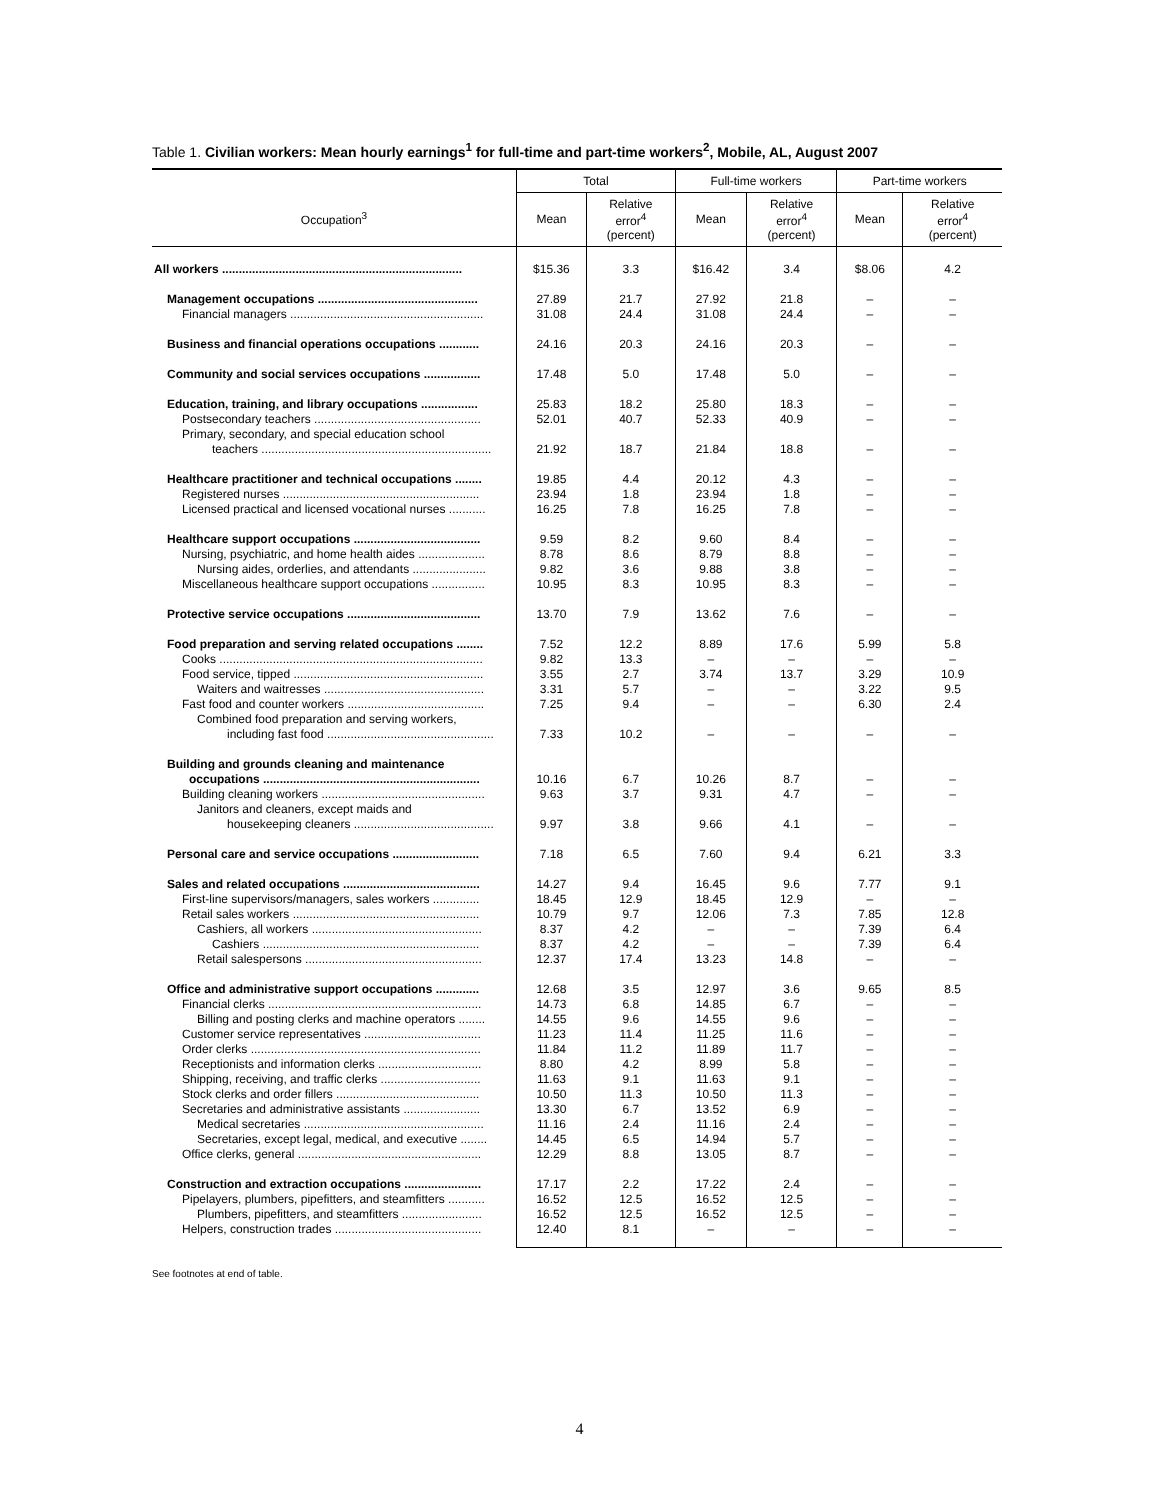Table 1. Civilian workers: Mean hourly earnings<sup>1</sup> for full-time and part-time workers<sup>2</sup>, Mobile, AL, August 2007
| Occupation<sup>3</sup> | Total | | Full-time workers | | Part-time workers | |
| --- | --- | --- | --- | --- | --- | --- |
| | Mean | Relative error<sup>4</sup> (percent) | Mean | Relative error<sup>4</sup> (percent) | Mean | Relative error<sup>4</sup> (percent) |
| All workers ........................................................................ | $15.36 | 3.3 | $16.42 | 3.4 | $8.06 | 4.2 |
| Management occupations ................................................ | 27.89 | 21.7 | 27.92 | 21.8 | – | – |
| Financial managers .......................................................... | 31.08 | 24.4 | 31.08 | 24.4 | – | – |
| Business and financial operations occupations ............ | 24.16 | 20.3 | 24.16 | 20.3 | – | – |
| Community and social services occupations ................. | 17.48 | 5.0 | 17.48 | 5.0 | – | – |
| Education, training, and library occupations ................. | 25.83 | 18.2 | 25.80 | 18.3 | – | – |
| Postsecondary teachers .................................................. | 52.01 | 40.7 | 52.33 | 40.9 | – | – |
| Primary, secondary, and special education school | | | | | | |
| teachers ..................................................................... | 21.92 | 18.7 | 21.84 | 18.8 | – | – |
| Healthcare practitioner and technical occupations ........ | 19.85 | 4.4 | 20.12 | 4.3 | – | – |
| Registered nurses ........................................................... | 23.94 | 1.8 | 23.94 | 1.8 | – | – |
| Licensed practical and licensed vocational nurses ........... | 16.25 | 7.8 | 16.25 | 7.8 | – | – |
| Healthcare support occupations ...................................... | 9.59 | 8.2 | 9.60 | 8.4 | – | – |
| Nursing, psychiatric, and home health aides .................... | 8.78 | 8.6 | 8.79 | 8.8 | – | – |
| Nursing aides, orderlies, and attendants ...................... | 9.82 | 3.6 | 9.88 | 3.8 | – | – |
| Miscellaneous healthcare support occupations ................ | 10.95 | 8.3 | 10.95 | 8.3 | – | – |
| Protective service occupations ........................................ | 13.70 | 7.9 | 13.62 | 7.6 | – | – |
| Food preparation and serving related occupations ........ | 7.52 | 12.2 | 8.89 | 17.6 | 5.99 | 5.8 |
| Cooks ............................................................................... | 9.82 | 13.3 | – | – | – | – |
| Food service, tipped ......................................................... | 3.55 | 2.7 | 3.74 | 13.7 | 3.29 | 10.9 |
| Waiters and waitresses ................................................ | 3.31 | 5.7 | – | – | 3.22 | 9.5 |
| Fast food and counter workers ......................................... | 7.25 | 9.4 | – | – | 6.30 | 2.4 |
| Combined food preparation and serving workers, | | | | | | |
| including fast food .................................................. | 7.33 | 10.2 | – | – | – | – |
| Building and grounds cleaning and maintenance | | | | | | |
| occupations ................................................................. | 10.16 | 6.7 | 10.26 | 8.7 | – | – |
| Building cleaning workers ................................................. | 9.63 | 3.7 | 9.31 | 4.7 | – | – |
| Janitors and cleaners, except maids and | | | | | | |
| housekeeping cleaners .......................................... | 9.97 | 3.8 | 9.66 | 4.1 | – | – |
| Personal care and service occupations .......................... | 7.18 | 6.5 | 7.60 | 9.4 | 6.21 | 3.3 |
| Sales and related occupations ......................................... | 14.27 | 9.4 | 16.45 | 9.6 | 7.77 | 9.1 |
| First-line supervisors/managers, sales workers .............. | 18.45 | 12.9 | 18.45 | 12.9 | – | – |
| Retail sales workers ........................................................ | 10.79 | 9.7 | 12.06 | 7.3 | 7.85 | 12.8 |
| Cashiers, all workers ................................................... | 8.37 | 4.2 | – | – | 7.39 | 6.4 |
| Cashiers ................................................................. | 8.37 | 4.2 | – | – | 7.39 | 6.4 |
| Retail salespersons ..................................................... | 12.37 | 17.4 | 13.23 | 14.8 | – | – |
| Office and administrative support occupations ............. | 12.68 | 3.5 | 12.97 | 3.6 | 9.65 | 8.5 |
| Financial clerks ................................................................ | 14.73 | 6.8 | 14.85 | 6.7 | – | – |
| Billing and posting clerks and machine operators ........ | 14.55 | 9.6 | 14.55 | 9.6 | – | – |
| Customer service representatives ................................... | 11.23 | 11.4 | 11.25 | 11.6 | – | – |
| Order clerks ..................................................................... | 11.84 | 11.2 | 11.89 | 11.7 | – | – |
| Receptionists and information clerks ............................... | 8.80 | 4.2 | 8.99 | 5.8 | – | – |
| Shipping, receiving, and traffic clerks .............................. | 11.63 | 9.1 | 11.63 | 9.1 | – | – |
| Stock clerks and order fillers ........................................... | 10.50 | 11.3 | 10.50 | 11.3 | – | – |
| Secretaries and administrative assistants ....................... | 13.30 | 6.7 | 13.52 | 6.9 | – | – |
| Medical secretaries ...................................................... | 11.16 | 2.4 | 11.16 | 2.4 | – | – |
| Secretaries, except legal, medical, and executive ........ | 14.45 | 6.5 | 14.94 | 5.7 | – | – |
| Office clerks, general ....................................................... | 12.29 | 8.8 | 13.05 | 8.7 | – | – |
| Construction and extraction occupations ....................... | 17.17 | 2.2 | 17.22 | 2.4 | – | – |
| Pipelayers, plumbers, pipefitters, and steamfitters ........... | 16.52 | 12.5 | 16.52 | 12.5 | – | – |
| Plumbers, pipefitters, and steamfitters ........................ | 16.52 | 12.5 | 16.52 | 12.5 | – | – |
| Helpers, construction trades ............................................ | 12.40 | 8.1 | – | – | – | – |
See footnotes at end of table.
4